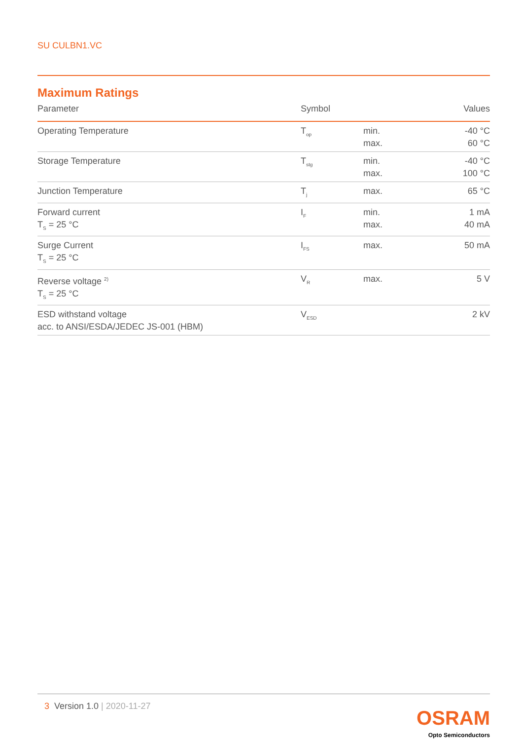SU CULBN1.VC
Maximum Ratings
| Parameter | Symbol | | Values |
| --- | --- | --- | --- |
| Operating Temperature | T<sub>op</sub> | min. max. | -40 °C 60 °C |
| Storage Temperature | T<sub>stg</sub> | min. max. | -40 °C 100 °C |
| Junction Temperature | T<sub>j</sub> | max. | 65 °C |
| Forward current T<sub>S</sub> = 25 °C | I<sub>F</sub> | min. max. | 1 mA 40 mA |
| Surge Current T<sub>S</sub> = 25 °C | I<sub>FS</sub> | max. | 50 mA |
| Reverse voltage <sup>2)</sup> T<sub>S</sub> = 25 °C | V<sub>R</sub> | max. | 5 V |
| ESD withstand voltage acc. to ANSI/ESDA/JEDEC JS-001 (HBM) | V<sub>ESD</sub> | | 2 kV |
3 Version 1.0 | 2020-11-27
OSRAM
Opto Semiconductors